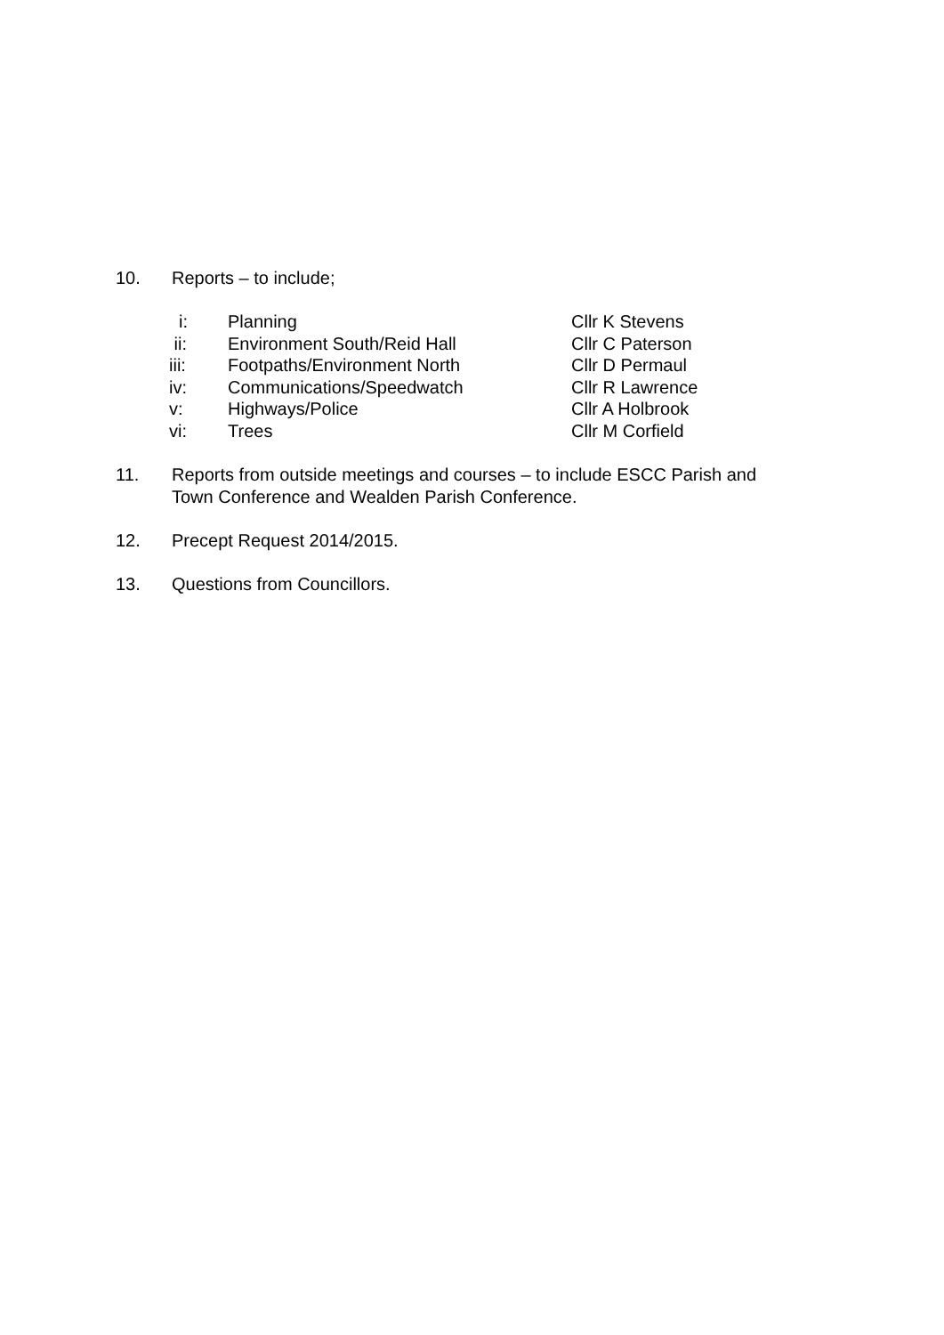10. Reports – to include;
| i: | Planning | Cllr K Stevens |
| ii: | Environment South/Reid Hall | Cllr C Paterson |
| iii: | Footpaths/Environment North | Cllr D Permaul |
| iv: | Communications/Speedwatch | Cllr R Lawrence |
| v: | Highways/Police | Cllr A Holbrook |
| vi: | Trees | Cllr M Corfield |
11. Reports from outside meetings and courses – to include ESCC Parish and Town Conference and Wealden Parish Conference.
12. Precept Request 2014/2015.
13. Questions from Councillors.